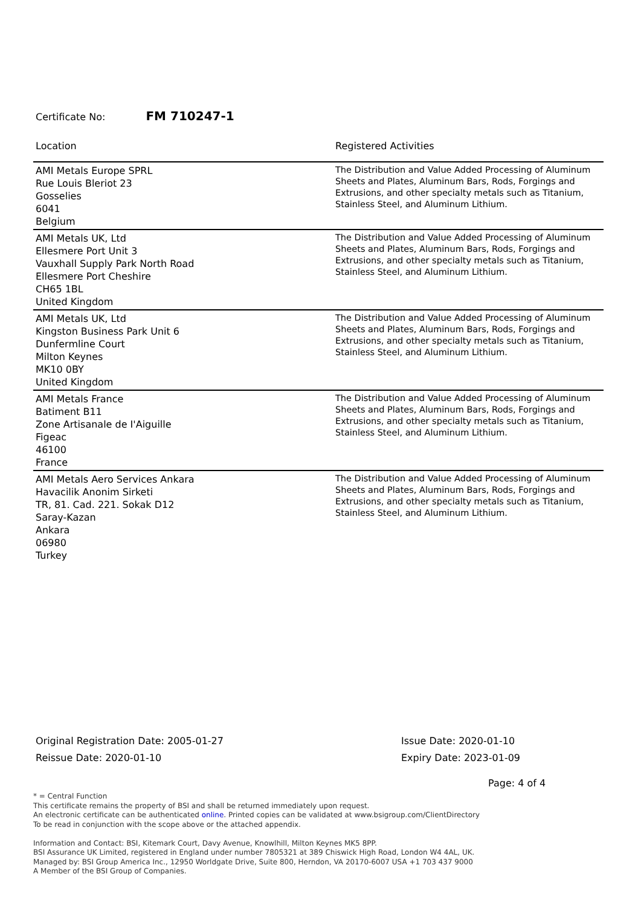Certificate No: FM 710247-1
| Location | Registered Activities |
| --- | --- |
| AMI Metals Europe SPRL Rue Louis Bleriot 23 Gosselies 6041 Belgium | The Distribution and Value Added Processing of Aluminum Sheets and Plates, Aluminum Bars, Rods, Forgings and Extrusions, and other specialty metals such as Titanium, Stainless Steel, and Aluminum Lithium. |
| AMI Metals UK, Ltd Ellesmere Port Unit 3 Vauxhall Supply Park North Road Ellesmere Port Cheshire CH65 1BL United Kingdom | The Distribution and Value Added Processing of Aluminum Sheets and Plates, Aluminum Bars, Rods, Forgings and Extrusions, and other specialty metals such as Titanium, Stainless Steel, and Aluminum Lithium. |
| AMI Metals UK, Ltd Kingston Business Park Unit 6 Dunfermline Court Milton Keynes MK10 0BY United Kingdom | The Distribution and Value Added Processing of Aluminum Sheets and Plates, Aluminum Bars, Rods, Forgings and Extrusions, and other specialty metals such as Titanium, Stainless Steel, and Aluminum Lithium. |
| AMI Metals France Batiment B11 Zone Artisanale de I'Aiguille Figeac 46100 France | The Distribution and Value Added Processing of Aluminum Sheets and Plates, Aluminum Bars, Rods, Forgings and Extrusions, and other specialty metals such as Titanium, Stainless Steel, and Aluminum Lithium. |
| AMI Metals Aero Services Ankara Havacilik Anonim Sirketi TR, 81. Cad. 221. Sokak D12 Saray-Kazan Ankara 06980 Turkey | The Distribution and Value Added Processing of Aluminum Sheets and Plates, Aluminum Bars, Rods, Forgings and Extrusions, and other specialty metals such as Titanium, Stainless Steel, and Aluminum Lithium. |
Original Registration Date: 2005-01-27
Reissue Date: 2020-01-10
Issue Date: 2020-01-10
Expiry Date: 2023-01-09
Page: 4 of 4
* = Central Function
This certificate remains the property of BSI and shall be returned immediately upon request.
An electronic certificate can be authenticated online. Printed copies can be validated at www.bsigroup.com/ClientDirectory
To be read in conjunction with the scope above or the attached appendix.
Information and Contact: BSI, Kitemark Court, Davy Avenue, Knowlhill, Milton Keynes MK5 8PP.
BSI Assurance UK Limited, registered in England under number 7805321 at 389 Chiswick High Road, London W4 4AL, UK.
Managed by: BSI Group America Inc., 12950 Worldgate Drive, Suite 800, Herndon, VA 20170-6007 USA +1 703 437 9000
A Member of the BSI Group of Companies.